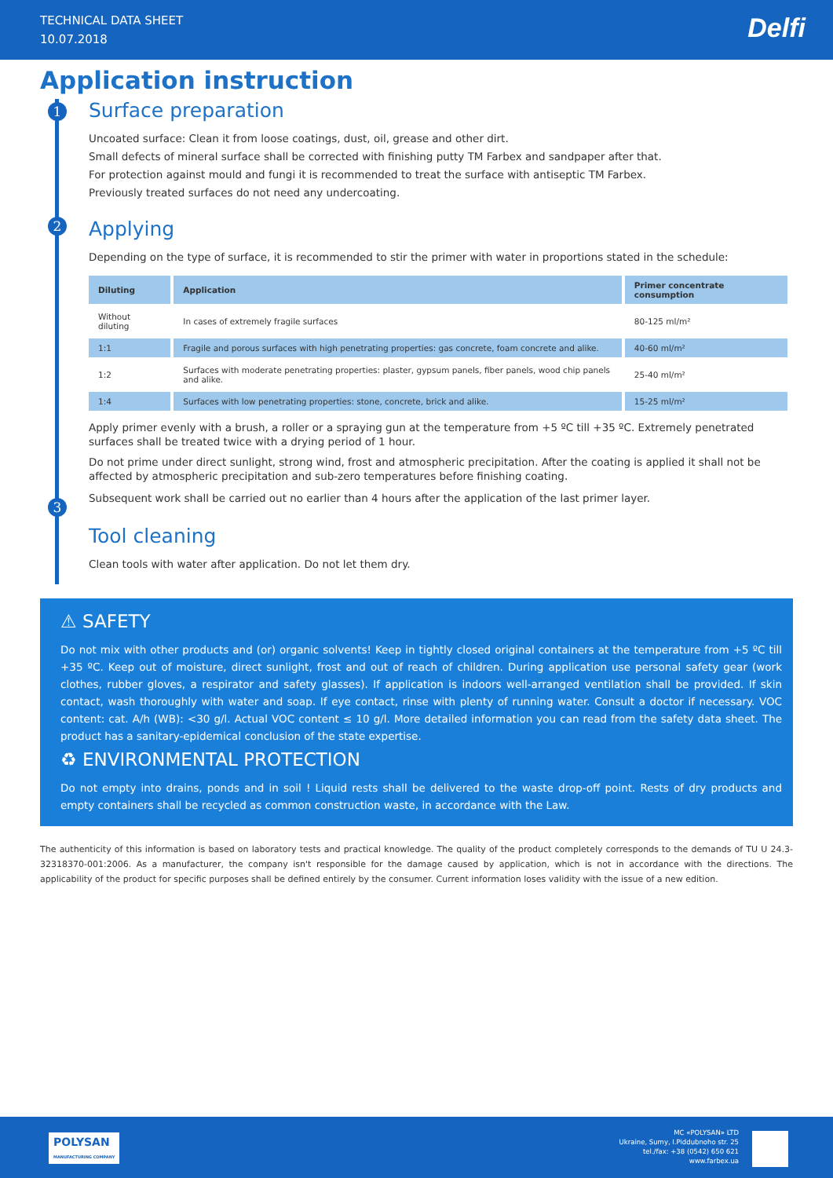TECHNICAL DATA SHEET
10.07.2018
Delfi
Application instruction
1
Surface preparation
Uncoated surface: Clean it from loose coatings, dust, oil, grease and other dirt.
Small defects of mineral surface shall be corrected with finishing putty TM Farbex and sandpaper after that.
For protection against mould and fungi it is recommended to treat the surface with antiseptic TM Farbex.
Previously treated surfaces do not need any undercoating.
2
Applying
Depending on the type of surface, it is recommended to stir the primer with water in proportions stated in the schedule:
| Diluting | Application | Primer concentrate consumption |
| --- | --- | --- |
| Without diluting | In cases of extremely fragile surfaces | 80-125 ml/m² |
| 1:1 | Fragile and porous surfaces with high penetrating properties: gas concrete, foam concrete and alike. | 40-60 ml/m² |
| 1:2 | Surfaces with moderate penetrating properties: plaster, gypsum panels, fiber panels, wood chip panels and alike. | 25-40 ml/m² |
| 1:4 | Surfaces with low penetrating properties: stone, concrete, brick and alike. | 15-25 ml/m² |
Apply primer evenly with a brush, a roller or a spraying gun at the temperature from +5 ºC till +35 ºC. Extremely penetrated surfaces shall be treated twice with a drying period of 1 hour.
Do not prime under direct sunlight, strong wind, frost and atmospheric precipitation. After the coating is applied it shall not be affected by atmospheric precipitation and sub-zero temperatures before finishing coating.
Subsequent work shall be carried out no earlier than 4 hours after the application of the last primer layer.
3
Tool cleaning
Clean tools with water after application. Do not let them dry.
⚠ SAFETY
Do not mix with other products and (or) organic solvents! Keep in tightly closed original containers at the temperature from +5 ºC till +35 ºC. Keep out of moisture, direct sunlight, frost and out of reach of children. During application use personal safety gear (work clothes, rubber gloves, a respirator and safety glasses). If application is indoors well-arranged ventilation shall be provided. If skin contact, wash thoroughly with water and soap. If eye contact, rinse with plenty of running water. Consult a doctor if necessary. VOC content: cat. A/h (WB): <30 g/l. Actual VOC content ≤ 10 g/l. More detailed information you can read from the safety data sheet. The product has a sanitary-epidemical conclusion of the state expertise.
♻ ENVIRONMENTAL PROTECTION
Do not empty into drains, ponds and in soil ! Liquid rests shall be delivered to the waste drop-off point. Rests of dry products and empty containers shall be recycled as common construction waste, in accordance with the Law.
The authenticity of this information is based on laboratory tests and practical knowledge. The quality of the product completely corresponds to the demands of TU U 24.3-32318370-001:2006. As a manufacturer, the company isn't responsible for the damage caused by application, which is not in accordance with the directions. The applicability of the product for specific purposes shall be defined entirely by the consumer. Current information loses validity with the issue of a new edition.
POLYSAN
MANUFACTURING COMPANY
MC «POLYSAN» LTD
Ukraine, Sumy, I.Piddubnoho str. 25
tel./fax: +38 (0542) 650 621
www.farbex.ua